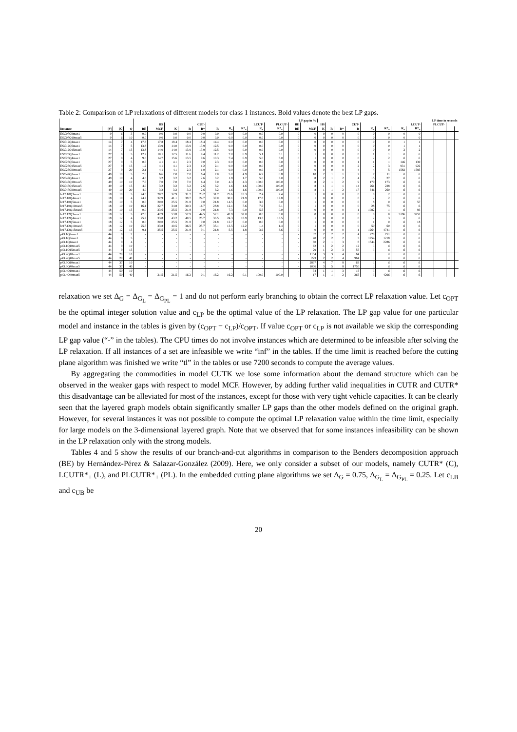Table 2: Comparison of LP relaxations of different models for class 1 instances. Bold values denote the best LP gaps.
| | | | | LP gap in % | | | | | | | | | | | | | LP time in seconds | | | | | | | | | | | | |
| --- | --- | --- | --- | --- | --- | --- | --- | --- | --- | --- | --- | --- | --- | --- | --- | --- | --- | --- | --- | --- | --- | --- | --- | --- | --- | --- | --- | --- | --- |
| | | | | HS | | CUT- | | | LCUT- | | | | PLCUT- | | BE | HS | | CUT- | | | LCUT- | | | | PLCUT- | | | | |
| Instance | /V/ | /K/ | Q | BE | MCF | K | R | R* | R | R<sub>+</sub> | R*<sub>+</sub> | R<sub>+</sub> | R*<sub>+</sub> | | BE | MCF | K | R | R* | R | R<sub>+</sub> | R*<sub>+</sub> | R<sub>+</sub> | R*<sub>+</sub> | | | | | |
| ESC07Q3max1 | 9 | 6 | 3 | 0.0 | 0.0 | 0.0 | 0.0 | 0.0 | 0.0 | 0.0 | 0.0 | 0.0 | 0.0 | | 0 | 0 | 0 | 0 | 0 | 0 | 0 | 0 | 0 | 0 | | | | | |
| ESC07Q10max5 | 9 | 6 | 10 | 0.0 | 0.0 | 0.0 | 0.0 | 0.0 | 0.0 | 0.0 | 0.0 | 0.0 | 0.0 | | 0 | 0 | 0 | 0 | 0 | 0 | 0 | 0 | 0 | 0 | | | | | |
| ESC12Q4max1 | 14 | 7 | 4 | 17.8 | 17.8 | 18.4 | 18.4 | 18.4 | 14.4 | 0.0 | 0.0 | 0.0 | 0.0 | | 0 | 0 | 0 | 0 | 0 | 0 | 0 | 0 | 1 | 1 | | | | | |
| ESC12Q5max1 | 14 | 7 | 5 | 13.8 | 13.9 | 14.0 | 13.9 | 13.9 | 12.5 | 0.0 | 0.0 | 0.0 | 0.0 | | 0 | 0 | 0 | 0 | 0 | 0 | 0 | 0 | 1 | 1 | | | | | |
| ESC12Q15max5 | 14 | 7 | 15 | 13.8 | 14.0 | 14.0 | 13.9 | 13.9 | 12.5 | 0.0 | 0.0 | 0.0 | 0.0 | | 0 | 0 | 0 | 0 | 0 | 0 | 0 | 0 | 2 | 2 | | | | | |
| ESC25Q3max1 | 27 | 9 | 3 | 12.2 | 10.1 | 12.5 | 11.6 | 9.4 | 11.2 | 7.0 | 6.9 | 5.1 | 5.1 | | 0 | 1 | 0 | 0 | 0 | 0 | 1 | 1 | tl | tl | | | | | |
| ESC25Q4max1 | 27 | 9 | 4 | 9.0 | 14.7 | 15.6 | 13.5 | 9.6 | 10.3 | 7.4 | 6.9 | 5.0 | 5.0 | | 0 | 1 | 0 | 0 | 0 | 0 | 2 | 2 | tl | tl | | | | | |
| ESC25Q5max1 | 27 | 9 | 5 | 0.6 | 4.1 | 4.1 | 2.3 | 0.0 | 2.3 | 0.0 | 0.0 | 0.0 | 0.0 | | 0 | 0 | 0 | 0 | 0 | 1 | 1 | 1 | 146 | 139 | | | | | |
| ESC25Q15max5 | 27 | 9 | 15 | 1.2 | 4.1 | 4.1 | 2.3 | 1.2 | 2.1 | 0.0 | 0.0 | 0.0 | 0.0 | | 0 | 0 | 0 | 0 | 0 | 2 | 2 | 3 | 931 | 922 | | | | | |
| ESC25Q20max5 | 27 | 9 | 20 | 2.1 | 4.1 | 4.1 | 2.3 | 1.0 | 2.1 | 0.0 | 0.0 | 0.0 | 0.0 | | 0 | 0 | 0 | 0 | 0 | 4 | 4 | 5 | 1582 | 1585 | | | | | |
| ESC47Q3max1 | 49 | 10 | 3 | 7.6 | 6.6 | 7.0 | 7.0 | 6.4 | 7.0 | 5.0 | 4.9 | 6.9 | 6.8 | | 0 | 10 | 2 | 1 | 1 | 2 | 7 | 11 | tl | tl | | | | | |
| ESC47Q4max1 | 49 | 10 | 4 | 4.0 | 3.2 | 3.2 | 3.2 | 2.6 | 3.2 | 1.8 | 1.7 | 5.0 | 3.0 | | 0 | 8 | 2 | 1 | 2 | 4 | 15 | 27 | tl | tl | | | | | |
| ESC47Q10max5 | 49 | 10 | 10 | 7.6 | 7.0 | 7.0 | 7.0 | 6.4 | 7.0 | 4.3 | 4.3 | 100.0 | 100.0 | | 0 | 8 | 2 | 1 | 2 | 9 | 179 | 173 | tl | tl | | | | | |
| ESC47Q15max5 | 49 | 10 | 15 | 4.0 | 3.2 | 3.2 | 3.2 | 2.6 | 3.2 | 1.6 | 1.6 | 100.0 | 100.0 | | 0 | 8 | 1 | 1 | 1 | 14 | 261 | 238 | tl | tl | | | | | |
| ESC47Q20max5 | 49 | 10 | 20 | 4.0 | 3.2 | 3.2 | 3.2 | 2.6 | 3.2 | 1.6 | 1.6 | 100.0 | 100.0 | | 0 | 8 | 1 | 1 | 2 | 17 | 346 | 260 | tl | tl | | | | | |
| br17.10Q3max1 | 18 | 10 | 3 | 24.0 | 20.7 | 32.9 | 31.7 | 23.2 | 31.7 | 25.6 | 18.3 | 2.4 | 2.4 | | 0 | 1 | 0 | 0 | 0 | 0 | 0 | 2 | tl | tl | | | | | |
| br17.10Q4max1 | 18 | 10 | 4 | 24.7 | 32.9 | 41.1 | 39.7 | 24.7 | 37.0 | 30.1 | 21.9 | 17.8 | 17.8 | | 0 | 1 | 0 | 0 | 0 | 0 | 2 | 2 | tl | tl | | | | | |
| br17.10Q5max1 | 18 | 10 | 5 | 0.0 | 20.0 | 25.5 | 21.8 | 0.0 | 21.8 | 14.5 | 0.0 | 3.6 | 0.0 | | 0 | 1 | 0 | 0 | 0 | 0 | 8 | 0 | tl | 57 | | | | | |
| br17.10Q10max5 | 18 | 10 | 10 | 16.1 | 22.7 | 34.8 | 30.3 | 16.7 | 28.8 | 12.1 | 7.6 | 7.6 | 6.1 | | 0 | 1 | 0 | 0 | 0 | 0 | 28 | 75 | tl | tl | | | | | |
| br17.10Q15max5 | 18 | 10 | 15 | 0.0 | 23.6 | 25.5 | 21.8 | 0.0 | 21.8 | 7.3 | 0.0 | 5.5 | 0.0 | | 0 | 0 | 0 | 0 | 0 | 1 | 1082 | 1 | tl | 93 | | | | | |
| br17.12Q3max1 | 18 | 12 | 3 | 47.6 | 42.9 | 53.8 | 52.9 | 44.5 | 52.1 | 42.9 | 37.0 | 0.0 | 0.0 | | 0 | 0 | 0 | 0 | 0 | 0 | 0 | 0 | 3196 | 3952 | | | | | |
| br17.12Q4max1 | 18 | 12 | 4 | 25.7 | 33.8 | 43.2 | 40.5 | 25.7 | 36.5 | 24.3 | 18.9 | 13.5 | 13.5 | | 0 | 1 | 0 | 0 | 0 | 0 | 2 | 3 | tl | tl | | | | | |
| br17.12Q5max1 | 18 | 12 | 5 | 0.0 | 20.0 | 25.5 | 21.8 | 0.0 | 21.8 | 12.7 | 0.0 | 0.0 | 0.0 | | 0 | 1 | 0 | 0 | 0 | 0 | 1 | 0 | tl | 18 | | | | | |
| br17.12Q10max5 | 18 | 12 | 10 | 25.7 | 33.8 | 40.5 | 36.5 | 25.7 | 35.1 | 13.5 | 12.2 | 1.4 | 1.4 | | 0 | 1 | 0 | 0 | 0 | 0 | 50 | 60 | tl | tl | | | | | |
| br17.12Q15max5 | 18 | 12 | 15 | 9.1 | 25.5 | 25.5 | 21.8 | 9.1 | 21.8 | 5.5 | 1.8 | 3.6 | 3.6 | | 0 | 0 | 0 | 0 | 0 | 1 | 1264 | 4741 | tl | tl | | | | | |
| p43.1Q2max1 | 44 | 9 | 2 | - | - | - | - | - | - | - | - | - | - | | - | 37 | 2 | 2 | 2 | 4 | 220 | 751 | tl | tl | | | | | |
| p43.1Q3max1 | 44 | 9 | 3 | - | - | - | - | - | - | - | - | - | - | | - | 40 | 2 | 2 | 2 | 3 | 1754 | 1218 | tl | tl | | | | | |
| p43.1Q4max1 | 44 | 9 | 4 | - | - | - | - | - | - | - | - | - | - | | - | 60 | 2 | 1 | 3 | 8 | 1544 | 2286 | tl | tl | | | | | |
| p43.1Q10max5 | 44 | 9 | 10 | - | - | - | - | - | - | - | - | - | - | | - | 62 | 1 | 2 | 2 | 12 | tl | tl | tl | tl | | | | | |
| p43.1Q15max5 | 44 | 9 | 15 | - | - | - | - | - | - | - | - | - | - | | - | 29 | 1 | 2 | 3 | 55 | tl | tl | tl | tl | | | | | |
| p43.2Q10max1 | 44 | 20 | 10 | - | - | - | - | - | - | - | - | - | - | | - | 1154 | 3 | 3 | 4 | 64 | tl | tl | tl | tl | | | | | |
| p43.2Q40max5 | 44 | 20 | 40 | - | - | - | - | - | - | - | - | - | - | | - | 223 | 2 | 2 | 4 | 964 | tl | tl | tl | tl | | | | | |
| p43.3Q10max1 | 44 | 37 | 10 | - | - | - | - | - | - | - | - | - | - | | - | 2837 | 4 | 7 | 8 | 63 | tl | tl | tl | tl | | | | | |
| p43.3Q40max5 | 44 | 37 | 40 | - | - | - | - | - | - | - | - | - | - | | - | 1006 | 3 | 5 | 8 | 1750 | tl | tl | tl | tl | | | | | |
| p43.4Q10max1 | 44 | 50 | 10 | - | - | - | - | - | - | - | - | - | - | | - | 34 | 1 | 1 | 3 | 15 | tl | tl | tl | tl | | | | | |
| p43.4Q40max5 | 44 | 50 | 40 | - | 21.5 | 21.5 | 16.2 | 0.1 | 16.2 | 16.2 | 0.1 | 100.0 | 100.0 | | - | 17 | 1 | 1 | 2 | 265 | tl | 4296 | tl | tl | | | | | |
relaxation we set Δ<sub>G</sub> = Δ<sub>G<sub>L</sub></sub> = Δ<sub>G<sub>PL</sub></sub> = 1 and do not perform early branching to obtain the correct LP relaxation value. Let c<sub>OPT</sub> be the optimal integer solution value and c<sub>LP</sub> be the optimal value of the LP relaxation. The LP gap value for one particular model and instance in the tables is given by (c<sub>OPT</sub> − c<sub>LP</sub>)/c<sub>OPT</sub>. If value c<sub>OPT</sub> or c<sub>LP</sub> is not available we skip the corresponding LP gap value (“-” in the tables). The CPU times do not involve instances which are determined to be infeasible after solving the LP relaxation. If all instances of a set are infeasible we write “inf” in the tables. If the time limit is reached before the cutting plane algorithm was finished we write “tl” in the tables or use 7200 seconds to compute the average values.
By aggregating the commodities in model CUTK we lose some information about the demand structure which can be observed in the weaker gaps with respect to model MCF. However, by adding further valid inequalities in CUTR and CUTR* this disadvantage can be alleviated for most of the instances, except for those with very tight vehicle capacities. It can be clearly seen that the layered graph models obtain significantly smaller LP gaps than the other models defined on the original graph. However, for several instances it was not possible to compute the optimal LP relaxation value within the time limit, especially for large models on the 3-dimensional layered graph. Note that we observed that for some instances infeasibility can be shown in the LP relaxation only with the strong models.
Tables 4 and 5 show the results of our branch-and-cut algorithms in comparison to the Benders decomposition approach (BE) by Hernández-Pérez & Salazar-González (2009). Here, we only consider a subset of our models, namely CUTR* (C), LCUTR*<sub>+</sub> (L), and PLCUTR*<sub>+</sub> (PL). In the embedded cutting plane algorithms we set Δ<sub>G</sub> = 0.75, Δ<sub>G<sub>L</sub></sub> = Δ<sub>G<sub>PL</sub></sub> = 0.25. Let c<sub>LB</sub> and c<sub>UB</sub> be
20